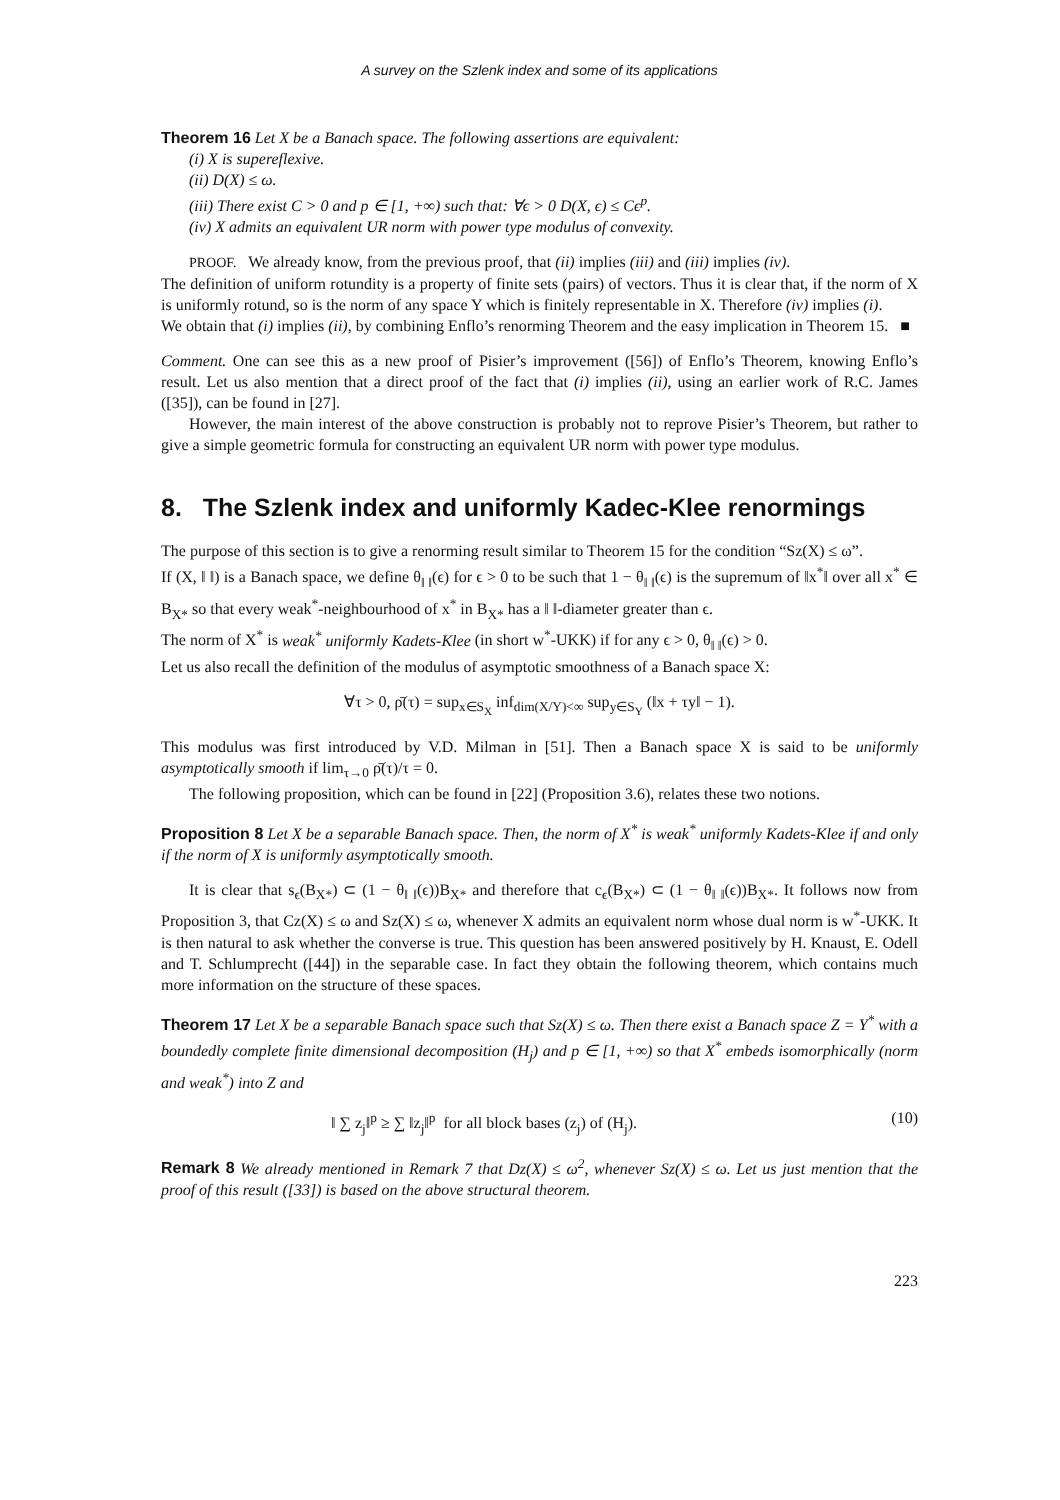A survey on the Szlenk index and some of its applications
Theorem 16 Let X be a Banach space. The following assertions are equivalent:
(i) X is supereflexive.
(ii) D(X) ≤ ω.
(iii) There exist C > 0 and p ∈ [1, +∞) such that: ∀ϵ > 0 D(X, ϵ) ≤ Cϵ<sup>p</sup>.
(iv) X admits an equivalent UR norm with power type modulus of convexity.
PROOF. We already know, from the previous proof, that (ii) implies (iii) and (iii) implies (iv).
The definition of uniform rotundity is a property of finite sets (pairs) of vectors. Thus it is clear that, if the norm of X is uniformly rotund, so is the norm of any space Y which is finitely representable in X. Therefore (iv) implies (i).
We obtain that (i) implies (ii), by combining Enflo’s renorming Theorem and the easy implication in Theorem 15. ■
Comment. One can see this as a new proof of Pisier’s improvement ([56]) of Enflo’s Theorem, knowing Enflo’s result. Let us also mention that a direct proof of the fact that (i) implies (ii), using an earlier work of R.C. James ([35]), can be found in [27].
However, the main interest of the above construction is probably not to reprove Pisier’s Theorem, but rather to give a simple geometric formula for constructing an equivalent UR norm with power type modulus.
8. The Szlenk index and uniformly Kadec-Klee renormings
The purpose of this section is to give a renorming result similar to Theorem 15 for the condition “Sz(X) ≤ ω”.
If (X, ‖ ‖) is a Banach space, we define θ<sub>‖ ‖</sub>(ϵ) for ϵ > 0 to be such that 1 − θ<sub>‖ ‖</sub>(ϵ) is the supremum of ‖x<sup>*</sup>‖ over all x<sup>*</sup> ∈ B<sub>X*</sub> so that every weak<sup>*</sup>-neighbourhood of x<sup>*</sup> in B<sub>X*</sub> has a ‖ ‖-diameter greater than ϵ.
The norm of X<sup>*</sup> is weak<sup>*</sup> uniformly Kadets-Klee (in short w<sup>*</sup>-UKK) if for any ϵ > 0, θ<sub>‖ ‖</sub>(ϵ) > 0.
Let us also recall the definition of the modulus of asymptotic smoothness of a Banach space X:
∀τ > 0, ρ̄(τ) = sup<sub>x∈S<sub>X</sub></sub> inf<sub>dim(X/Y)<∞</sub> sup<sub>y∈S<sub>Y</sub></sub> (‖x + τy‖ − 1).
This modulus was first introduced by V.D. Milman in [51]. Then a Banach space X is said to be uniformly asymptotically smooth if lim<sub>τ→0</sub> ρ̄(τ)/τ = 0.
The following proposition, which can be found in [22] (Proposition 3.6), relates these two notions.
Proposition 8 Let X be a separable Banach space. Then, the norm of X<sup>*</sup> is weak<sup>*</sup> uniformly Kadets-Klee if and only if the norm of X is uniformly asymptotically smooth.
It is clear that s<sub>ϵ</sub>(B<sub>X*</sub>) ⊂ (1 − θ<sub>‖ ‖</sub>(ϵ))B<sub>X*</sub> and therefore that c<sub>ϵ</sub>(B<sub>X*</sub>) ⊂ (1 − θ<sub>‖ ‖</sub>(ϵ))B<sub>X*</sub>. It follows now from Proposition 3, that Cz(X) ≤ ω and Sz(X) ≤ ω, whenever X admits an equivalent norm whose dual norm is w<sup>*</sup>-UKK. It is then natural to ask whether the converse is true. This question has been answered positively by H. Knaust, E. Odell and T. Schlumprecht ([44]) in the separable case. In fact they obtain the following theorem, which contains much more information on the structure of these spaces.
Theorem 17 Let X be a separable Banach space such that Sz(X) ≤ ω. Then there exist a Banach space Z = Y<sup>*</sup> with a boundedly complete finite dimensional decomposition (H<sub>j</sub>) and p ∈ [1, +∞) so that X<sup>*</sup> embeds isomorphically (norm and weak<sup>*</sup>) into Z and
‖ ∑ z<sub>j</sub>‖<sup>p</sup> ≥ ∑ ‖z<sub>j</sub>‖<sup>p</sup> for all block bases (z<sub>j</sub>) of (H<sub>j</sub>). (10)
Remark 8 We already mentioned in Remark 7 that Dz(X) ≤ ω<sup>2</sup>, whenever Sz(X) ≤ ω. Let us just mention that the proof of this result ([33]) is based on the above structural theorem.
223